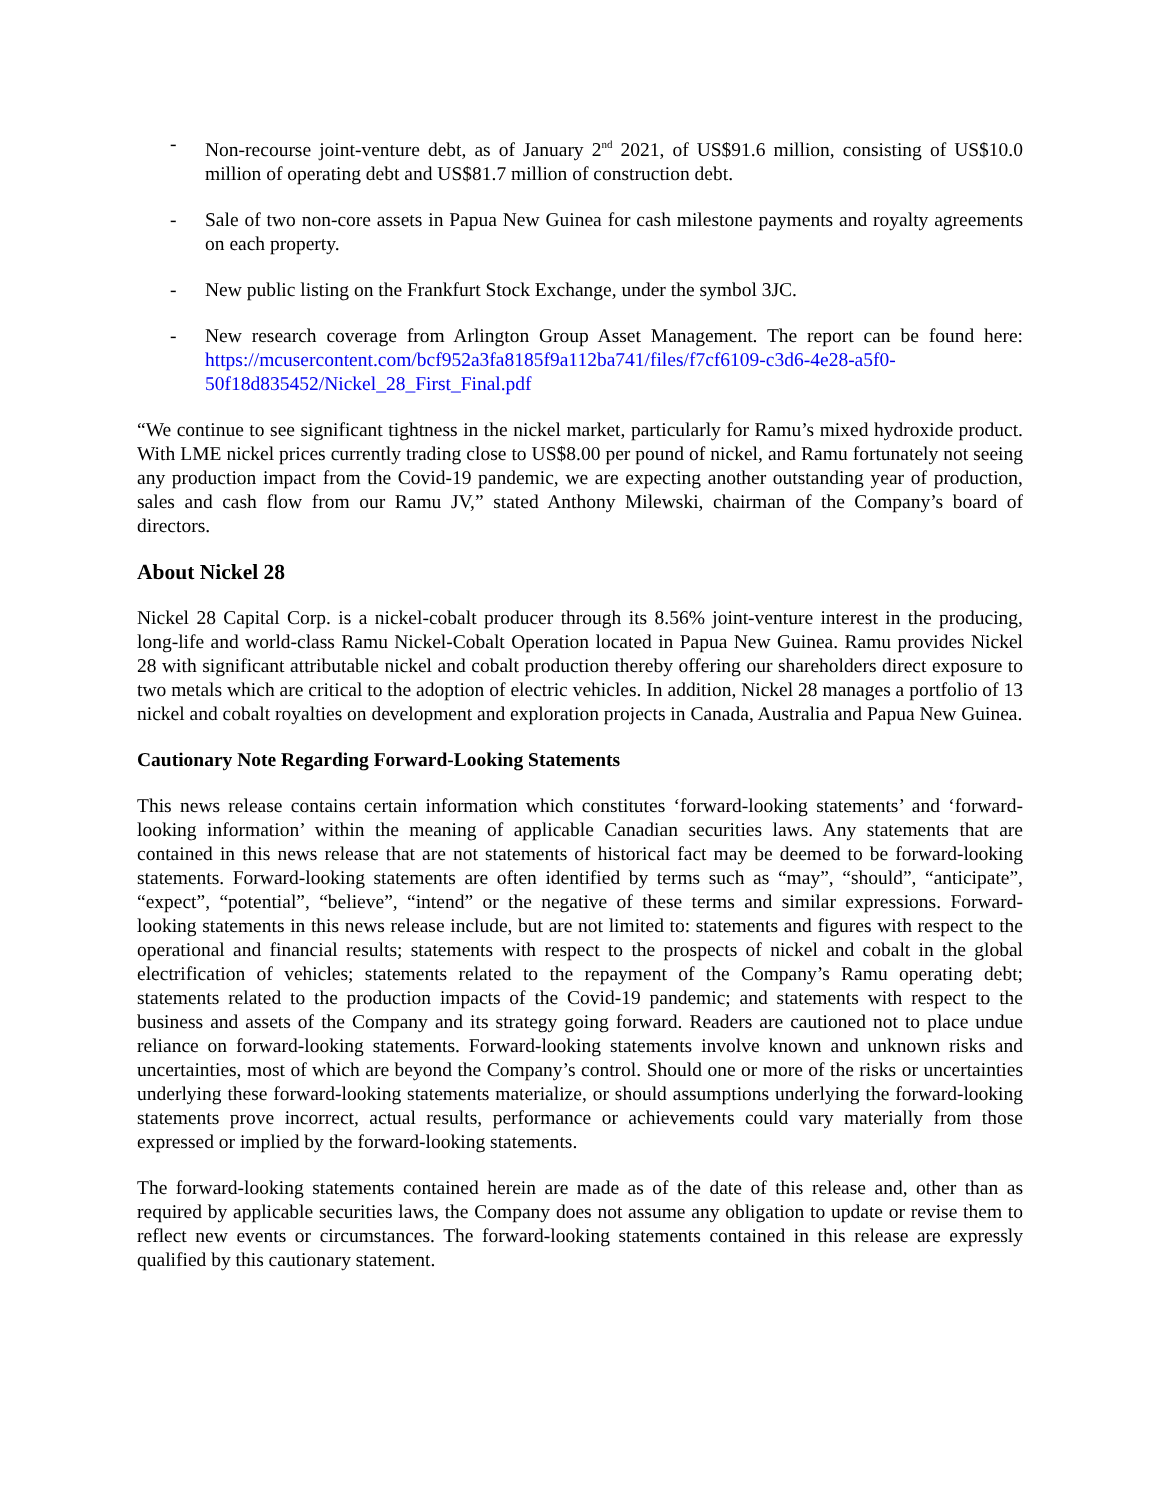- Non-recourse joint-venture debt, as of January 2<sup>nd</sup> 2021, of US$91.6 million, consisting of US$10.0 million of operating debt and US$81.7 million of construction debt.
- Sale of two non-core assets in Papua New Guinea for cash milestone payments and royalty agreements on each property.
- New public listing on the Frankfurt Stock Exchange, under the symbol 3JC.
- New research coverage from Arlington Group Asset Management. The report can be found here: https://mcusercontent.com/bcf952a3fa8185f9a112ba741/files/f7cf6109-c3d6-4e28-a5f0-50f18d835452/Nickel_28_First_Final.pdf
“We continue to see significant tightness in the nickel market, particularly for Ramu’s mixed hydroxide product. With LME nickel prices currently trading close to US$8.00 per pound of nickel, and Ramu fortunately not seeing any production impact from the Covid-19 pandemic, we are expecting another outstanding year of production, sales and cash flow from our Ramu JV,” stated Anthony Milewski, chairman of the Company’s board of directors.
About Nickel 28
Nickel 28 Capital Corp. is a nickel-cobalt producer through its 8.56% joint-venture interest in the producing, long-life and world-class Ramu Nickel-Cobalt Operation located in Papua New Guinea. Ramu provides Nickel 28 with significant attributable nickel and cobalt production thereby offering our shareholders direct exposure to two metals which are critical to the adoption of electric vehicles. In addition, Nickel 28 manages a portfolio of 13 nickel and cobalt royalties on development and exploration projects in Canada, Australia and Papua New Guinea.
Cautionary Note Regarding Forward-Looking Statements
This news release contains certain information which constitutes ‘forward-looking statements’ and ‘forward-looking information’ within the meaning of applicable Canadian securities laws. Any statements that are contained in this news release that are not statements of historical fact may be deemed to be forward-looking statements. Forward-looking statements are often identified by terms such as “may”, “should”, “anticipate”, “expect”, “potential”, “believe”, “intend” or the negative of these terms and similar expressions. Forward-looking statements in this news release include, but are not limited to: statements and figures with respect to the operational and financial results; statements with respect to the prospects of nickel and cobalt in the global electrification of vehicles; statements related to the repayment of the Company’s Ramu operating debt; statements related to the production impacts of the Covid-19 pandemic; and statements with respect to the business and assets of the Company and its strategy going forward. Readers are cautioned not to place undue reliance on forward-looking statements. Forward-looking statements involve known and unknown risks and uncertainties, most of which are beyond the Company’s control. Should one or more of the risks or uncertainties underlying these forward-looking statements materialize, or should assumptions underlying the forward-looking statements prove incorrect, actual results, performance or achievements could vary materially from those expressed or implied by the forward-looking statements.
The forward-looking statements contained herein are made as of the date of this release and, other than as required by applicable securities laws, the Company does not assume any obligation to update or revise them to reflect new events or circumstances. The forward-looking statements contained in this release are expressly qualified by this cautionary statement.